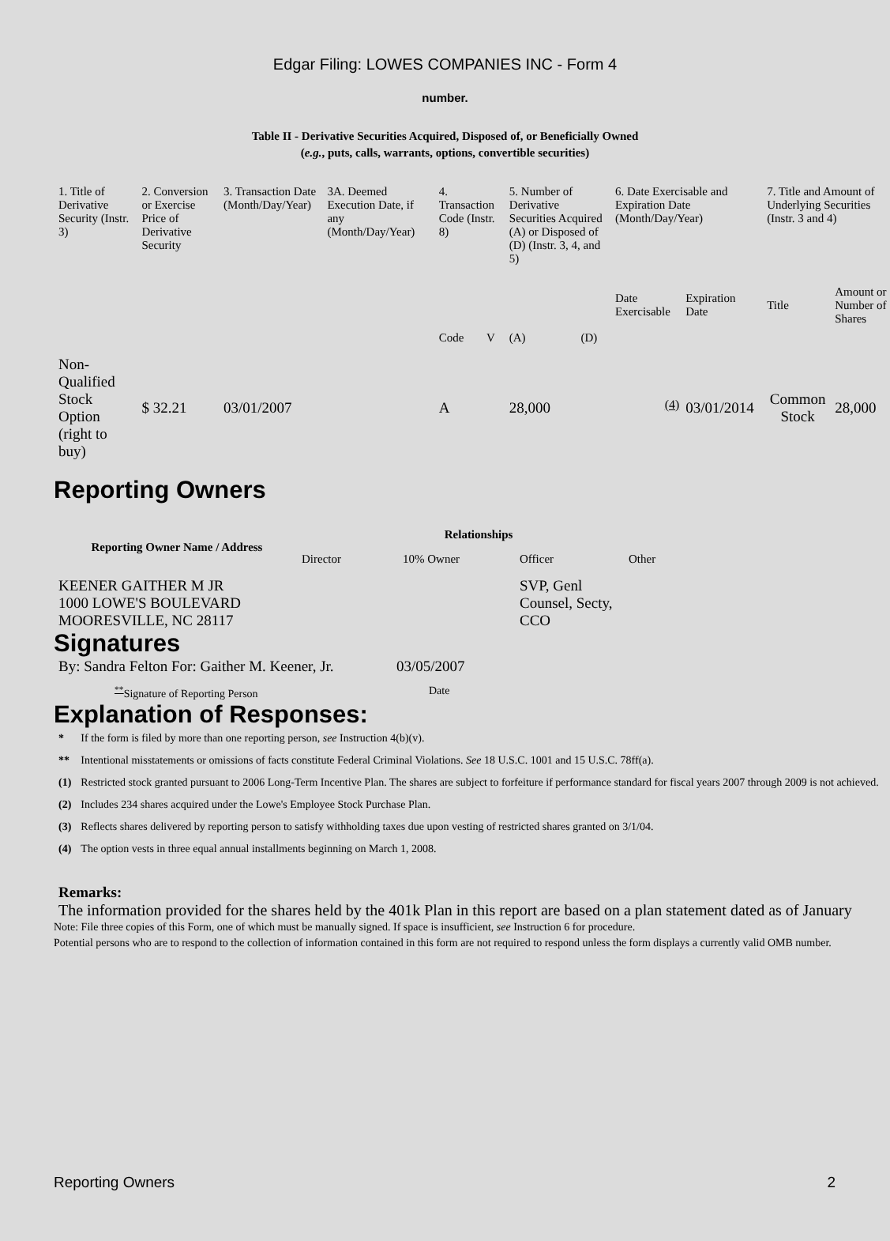Edgar Filing: LOWES COMPANIES INC - Form 4
number.
Table II - Derivative Securities Acquired, Disposed of, or Beneficially Owned
(e.g., puts, calls, warrants, options, convertible securities)
| 1. Title of Derivative Security (Instr. 3) | 2. Conversion or Exercise Price of Derivative Security | 3. Transaction Date (Month/Day/Year) | 3A. Deemed Execution Date, if any (Month/Day/Year) | 4. Transaction Code (Instr. 8) | | 5. Number of Derivative Securities Acquired (A) or Disposed of (D) (Instr. 3, 4, and 5) | | 6. Date Exercisable and Expiration Date (Month/Day/Year) | | 7. Title and Amount of Underlying Securities (Instr. 3 and 4) | |
| | | | | Code | V | (A) | (D) | Date Exercisable | Expiration Date | Title | Amount or Number of Shares |
| Non-Qualified Stock Option (right to buy) | $ 32.21 | 03/01/2007 | | A | | 28,000 | | <sup>(4)</sup> | 03/01/2014 | Common Stock | 28,000 |
Reporting Owners
| Reporting Owner Name / Address | Relationships | | | |
| --- | --- | --- | --- | --- |
| | Director | 10% Owner | Officer | Other |
| KEENER GAITHER M JR 1000 LOWE'S BOULEVARD MOORESVILLE, NC 28117 | | | SVP, Genl Counsel, Secty, CCO | |
Signatures
| By: Sandra Felton For: Gaither M. Keener, Jr. | 03/05/2007 |
| <sup>**</sup> Signature of Reporting Person | Date |
Explanation of Responses:
| * | If the form is filed by more than one reporting person, see Instruction 4(b)(v). |
| ** | Intentional misstatements or omissions of facts constitute Federal Criminal Violations. See 18 U.S.C. 1001 and 15 U.S.C. 78ff(a). |
| (1) | Restricted stock granted pursuant to 2006 Long-Term Incentive Plan. The shares are subject to forfeiture if performance standard for fiscal years 2007 through 2009 is not achieved. |
| (2) | Includes 234 shares acquired under the Lowe's Employee Stock Purchase Plan. |
| (3) | Reflects shares delivered by reporting person to satisfy withholding taxes due upon vesting of restricted shares granted on 3/1/04. |
| (4) | The option vests in three equal annual installments beginning on March 1, 2008. |
Remarks:
The information provided for the shares held by the 401k Plan in this report are based on a plan statement dated as of January
Note: File three copies of this Form, one of which must be manually signed. If space is insufficient, see Instruction 6 for procedure.
Potential persons who are to respond to the collection of information contained in this form are not required to respond unless the form displays a currently valid OMB number.
Reporting Owners 2